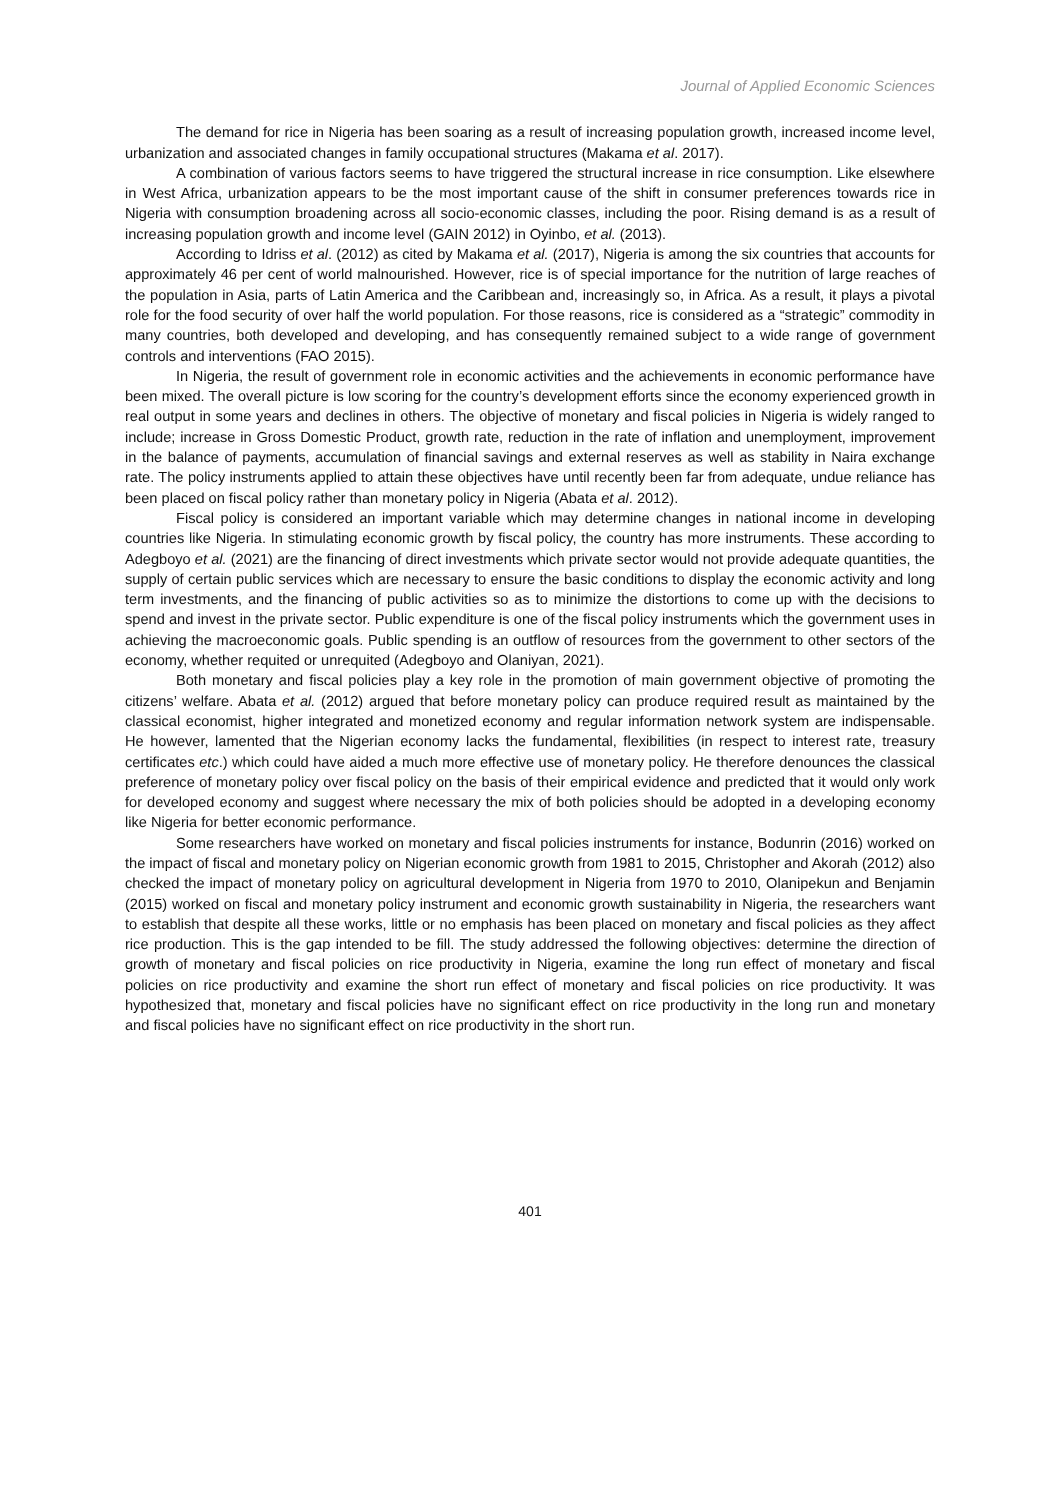Journal of Applied Economic Sciences
The demand for rice in Nigeria has been soaring as a result of increasing population growth, increased income level, urbanization and associated changes in family occupational structures (Makama et al. 2017).
A combination of various factors seems to have triggered the structural increase in rice consumption. Like elsewhere in West Africa, urbanization appears to be the most important cause of the shift in consumer preferences towards rice in Nigeria with consumption broadening across all socio-economic classes, including the poor. Rising demand is as a result of increasing population growth and income level (GAIN 2012) in Oyinbo, et al. (2013).
According to Idriss et al. (2012) as cited by Makama et al. (2017), Nigeria is among the six countries that accounts for approximately 46 per cent of world malnourished. However, rice is of special importance for the nutrition of large reaches of the population in Asia, parts of Latin America and the Caribbean and, increasingly so, in Africa. As a result, it plays a pivotal role for the food security of over half the world population. For those reasons, rice is considered as a “strategic” commodity in many countries, both developed and developing, and has consequently remained subject to a wide range of government controls and interventions (FAO 2015).
In Nigeria, the result of government role in economic activities and the achievements in economic performance have been mixed. The overall picture is low scoring for the country’s development efforts since the economy experienced growth in real output in some years and declines in others. The objective of monetary and fiscal policies in Nigeria is widely ranged to include; increase in Gross Domestic Product, growth rate, reduction in the rate of inflation and unemployment, improvement in the balance of payments, accumulation of financial savings and external reserves as well as stability in Naira exchange rate. The policy instruments applied to attain these objectives have until recently been far from adequate, undue reliance has been placed on fiscal policy rather than monetary policy in Nigeria (Abata et al. 2012).
Fiscal policy is considered an important variable which may determine changes in national income in developing countries like Nigeria. In stimulating economic growth by fiscal policy, the country has more instruments. These according to Adegboyo et al. (2021) are the financing of direct investments which private sector would not provide adequate quantities, the supply of certain public services which are necessary to ensure the basic conditions to display the economic activity and long term investments, and the financing of public activities so as to minimize the distortions to come up with the decisions to spend and invest in the private sector. Public expenditure is one of the fiscal policy instruments which the government uses in achieving the macroeconomic goals. Public spending is an outflow of resources from the government to other sectors of the economy, whether requited or unrequited (Adegboyo and Olaniyan, 2021).
Both monetary and fiscal policies play a key role in the promotion of main government objective of promoting the citizens’ welfare. Abata et al. (2012) argued that before monetary policy can produce required result as maintained by the classical economist, higher integrated and monetized economy and regular information network system are indispensable. He however, lamented that the Nigerian economy lacks the fundamental, flexibilities (in respect to interest rate, treasury certificates etc.) which could have aided a much more effective use of monetary policy. He therefore denounces the classical preference of monetary policy over fiscal policy on the basis of their empirical evidence and predicted that it would only work for developed economy and suggest where necessary the mix of both policies should be adopted in a developing economy like Nigeria for better economic performance.
Some researchers have worked on monetary and fiscal policies instruments for instance, Bodunrin (2016) worked on the impact of fiscal and monetary policy on Nigerian economic growth from 1981 to 2015, Christopher and Akorah (2012) also checked the impact of monetary policy on agricultural development in Nigeria from 1970 to 2010, Olanipekun and Benjamin (2015) worked on fiscal and monetary policy instrument and economic growth sustainability in Nigeria, the researchers want to establish that despite all these works, little or no emphasis has been placed on monetary and fiscal policies as they affect rice production. This is the gap intended to be fill. The study addressed the following objectives: determine the direction of growth of monetary and fiscal policies on rice productivity in Nigeria, examine the long run effect of monetary and fiscal policies on rice productivity and examine the short run effect of monetary and fiscal policies on rice productivity. It was hypothesized that, monetary and fiscal policies have no significant effect on rice productivity in the long run and monetary and fiscal policies have no significant effect on rice productivity in the short run.
401